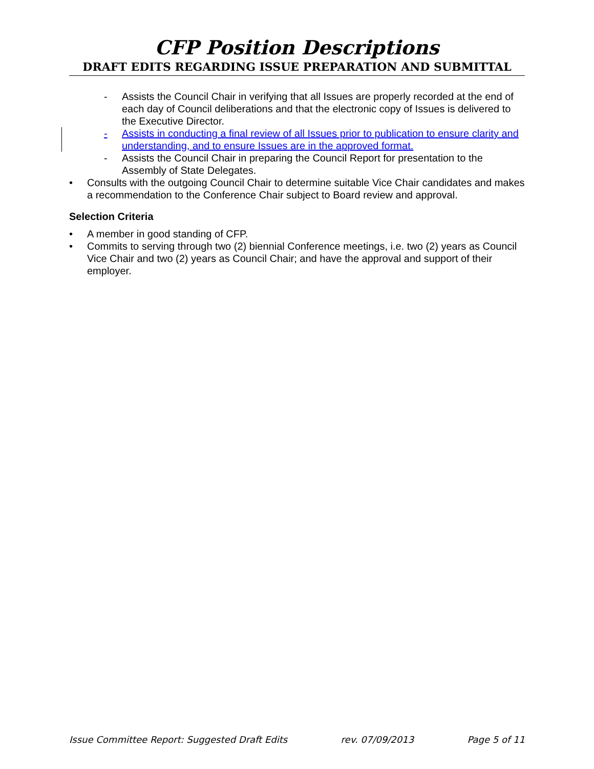CFP Position Descriptions
DRAFT EDITS REGARDING ISSUE PREPARATION AND SUBMITTAL
- Assists the Council Chair in verifying that all Issues are properly recorded at the end of each day of Council deliberations and that the electronic copy of Issues is delivered to the Executive Director.
- Assists in conducting a final review of all Issues prior to publication to ensure clarity and understanding, and to ensure Issues are in the approved format.
- Assists the Council Chair in preparing the Council Report for presentation to the Assembly of State Delegates.
• Consults with the outgoing Council Chair to determine suitable Vice Chair candidates and makes a recommendation to the Conference Chair subject to Board review and approval.
Selection Criteria
• A member in good standing of CFP.
• Commits to serving through two (2) biennial Conference meetings, i.e. two (2) years as Council Vice Chair and two (2) years as Council Chair; and have the approval and support of their employer.
Issue Committee Report: Suggested Draft Edits rev. 07/09/2013 Page 5 of 11